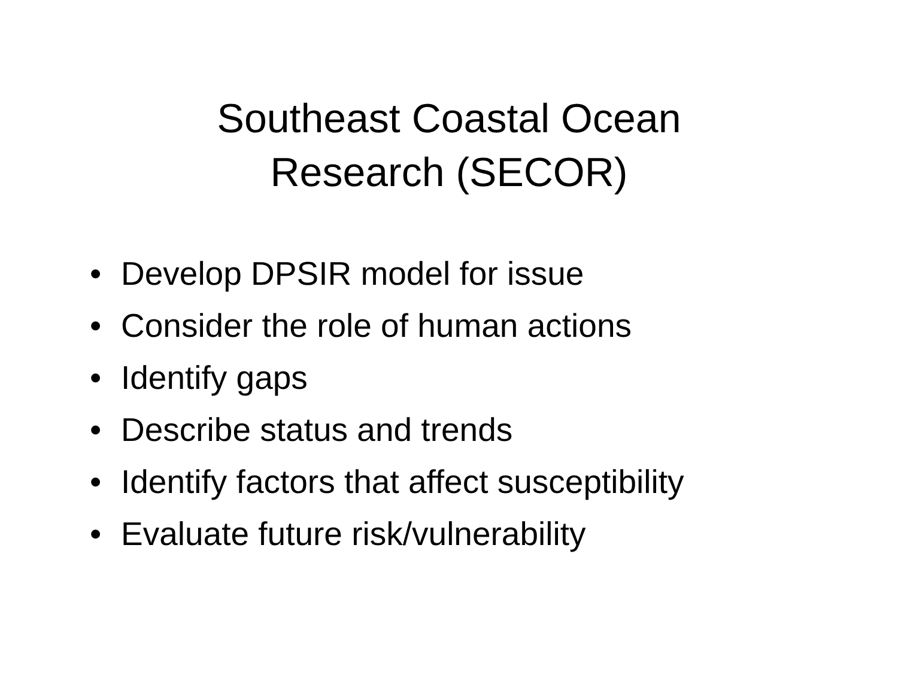Southeast Coastal Ocean
Research (SECOR)
• Develop DPSIR model for issue
• Consider the role of human actions
• Identify gaps
• Describe status and trends
• Identify factors that affect susceptibility
• Evaluate future risk/vulnerability